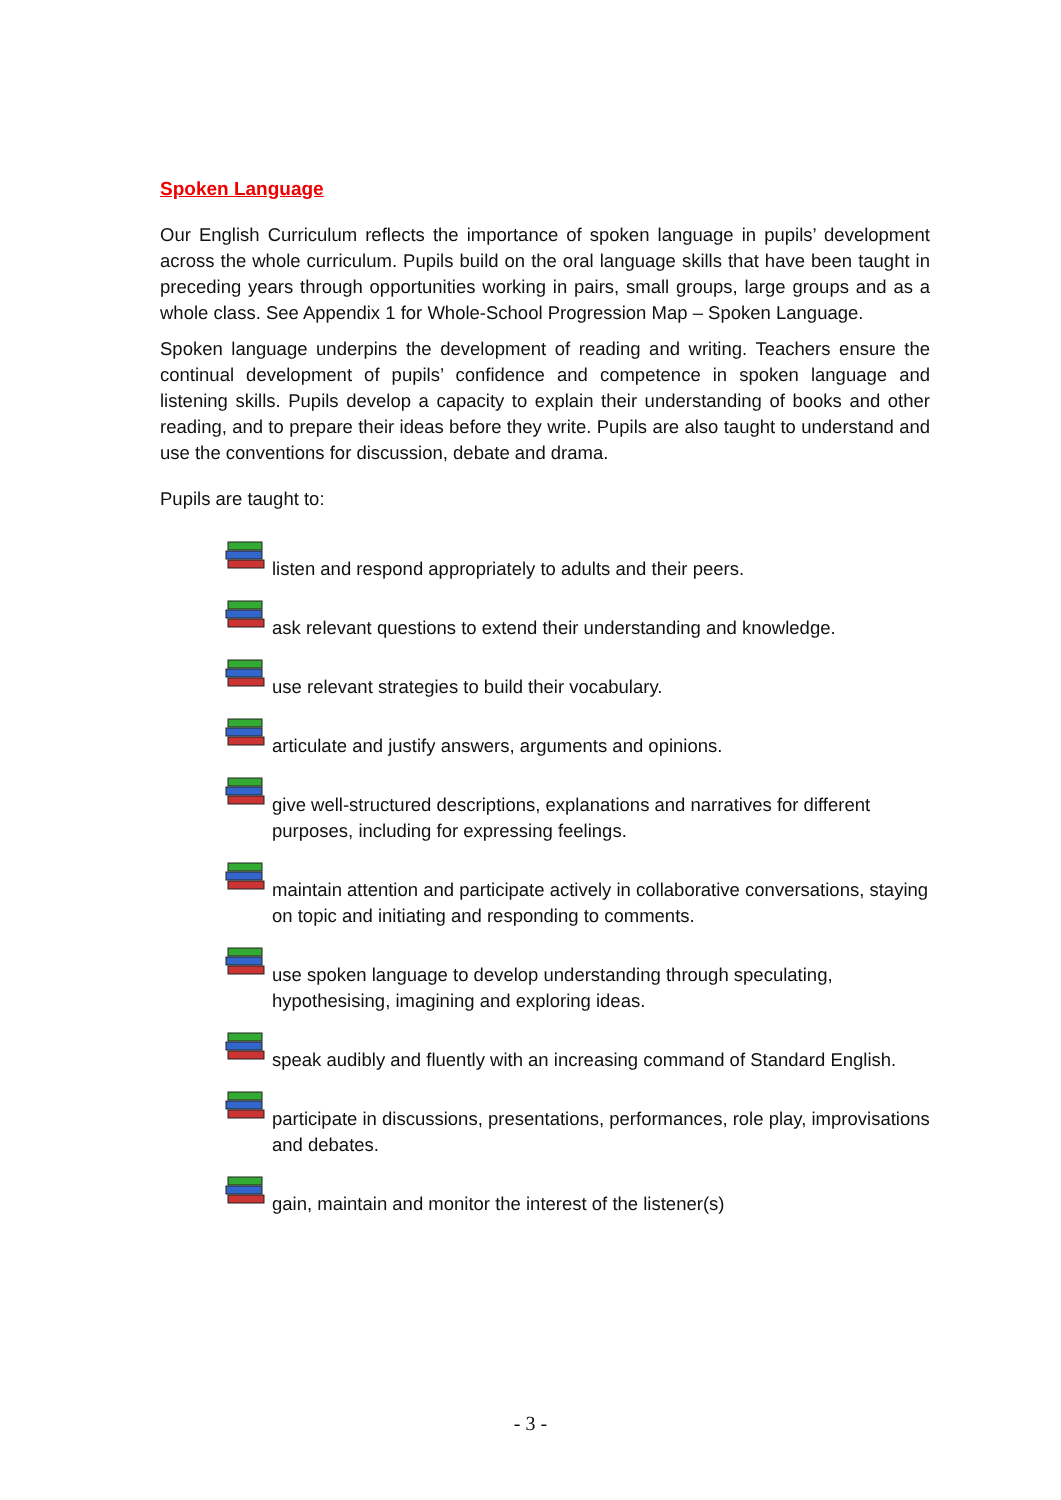Spoken Language
Our English Curriculum reflects the importance of spoken language in pupils’ development across the whole curriculum. Pupils build on the oral language skills that have been taught in preceding years through opportunities working in pairs, small groups, large groups and as a whole class. See Appendix 1 for Whole-School Progression Map – Spoken Language.
Spoken language underpins the development of reading and writing. Teachers ensure the continual development of pupils’ confidence and competence in spoken language and listening skills. Pupils develop a capacity to explain their understanding of books and other reading, and to prepare their ideas before they write. Pupils are also taught to understand and use the conventions for discussion, debate and drama.
Pupils are taught to:
listen and respond appropriately to adults and their peers.
ask relevant questions to extend their understanding and knowledge.
use relevant strategies to build their vocabulary.
articulate and justify answers, arguments and opinions.
give well-structured descriptions, explanations and narratives for different purposes, including for expressing feelings.
maintain attention and participate actively in collaborative conversations, staying on topic and initiating and responding to comments.
use spoken language to develop understanding through speculating, hypothesising, imagining and exploring ideas.
speak audibly and fluently with an increasing command of Standard English.
participate in discussions, presentations, performances, role play, improvisations and debates.
gain, maintain and monitor the interest of the listener(s)
- 3 -